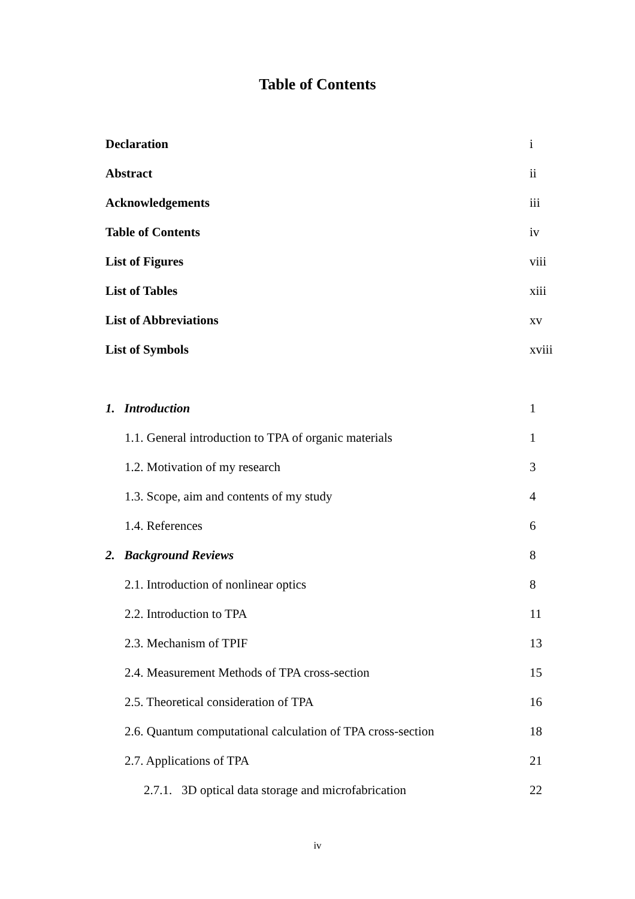Table of Contents
| Declaration | i |
| Abstract | ii |
| Acknowledgements | iii |
| Table of Contents | iv |
| List of Figures | viii |
| List of Tables | xiii |
| List of Abbreviations | xv |
| List of Symbols | xviii |
| 1. Introduction | 1 |
| 1.1. General introduction to TPA of organic materials | 1 |
| 1.2. Motivation of my research | 3 |
| 1.3. Scope, aim and contents of my study | 4 |
| 1.4. References | 6 |
| 2. Background Reviews | 8 |
| 2.1. Introduction of nonlinear optics | 8 |
| 2.2. Introduction to TPA | 11 |
| 2.3. Mechanism of TPIF | 13 |
| 2.4. Measurement Methods of TPA cross-section | 15 |
| 2.5. Theoretical consideration of TPA | 16 |
| 2.6. Quantum computational calculation of TPA cross-section | 18 |
| 2.7. Applications of TPA | 21 |
| 2.7.1. 3D optical data storage and microfabrication | 22 |
iv